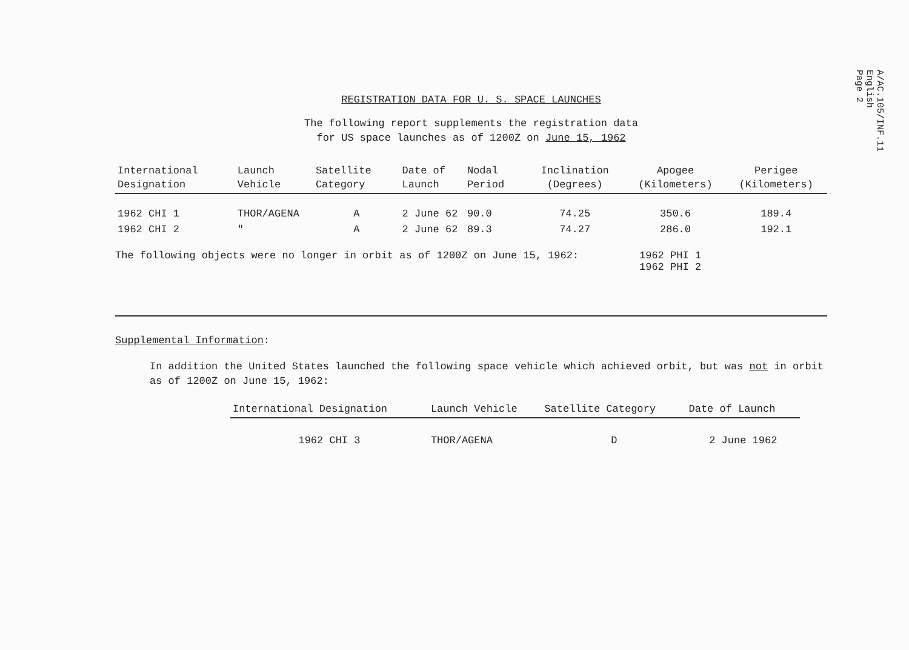A/AC.105/INF.11
English
Page 2
REGISTRATION DATA FOR U. S. SPACE LAUNCHES
The following report supplements the registration data
for US space launches as of 1200Z on June 15, 1962
| International Designation | Launch Vehicle | Satellite Category | Date of Launch | Nodal Period | Inclination (Degrees) | Apogee (Kilometers) | Perigee (Kilometers) |
| --- | --- | --- | --- | --- | --- | --- | --- |
| 1962 CHI 1 | THOR/AGENA | A | 2 June 62 | 90.0 | 74.25 | 350.6 | 189.4 |
| 1962 CHI 2 | " | A | 2 June 62 | 89.3 | 74.27 | 286.0 | 192.1 |
The following objects were no longer in orbit as of 1200Z on June 15, 1962: 1962 PHI 1
1962 PHI 2
Supplemental Information:
In addition the United States launched the following space vehicle which achieved orbit, but was not in orbit as of 1200Z on June 15, 1962:
| International Designation | Launch Vehicle | Satellite Category | Date of Launch |
| --- | --- | --- | --- |
| 1962 CHI 3 | THOR/AGENA | D | 2 June 1962 |